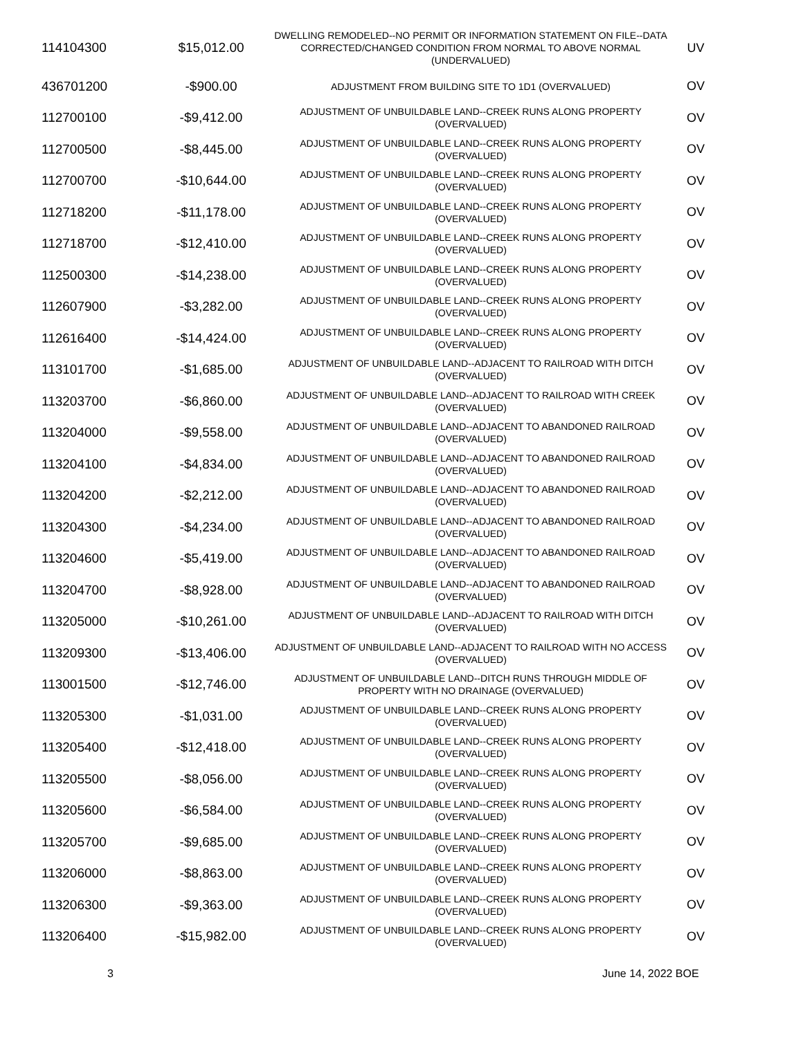| 114104300 | $15,012.00 | DWELLING REMODELED--NO PERMIT OR INFORMATION STATEMENT ON FILE--DATA CORRECTED/CHANGED CONDITION FROM NORMAL TO ABOVE NORMAL (UNDERVALUED) | UV |
| 436701200 | -$900.00 | ADJUSTMENT FROM BUILDING SITE TO 1D1 (OVERVALUED) | OV |
| 112700100 | -$9,412.00 | ADJUSTMENT OF UNBUILDABLE LAND--CREEK RUNS ALONG PROPERTY (OVERVALUED) | OV |
| 112700500 | -$8,445.00 | ADJUSTMENT OF UNBUILDABLE LAND--CREEK RUNS ALONG PROPERTY (OVERVALUED) | OV |
| 112700700 | -$10,644.00 | ADJUSTMENT OF UNBUILDABLE LAND--CREEK RUNS ALONG PROPERTY (OVERVALUED) | OV |
| 112718200 | -$11,178.00 | ADJUSTMENT OF UNBUILDABLE LAND--CREEK RUNS ALONG PROPERTY (OVERVALUED) | OV |
| 112718700 | -$12,410.00 | ADJUSTMENT OF UNBUILDABLE LAND--CREEK RUNS ALONG PROPERTY (OVERVALUED) | OV |
| 112500300 | -$14,238.00 | ADJUSTMENT OF UNBUILDABLE LAND--CREEK RUNS ALONG PROPERTY (OVERVALUED) | OV |
| 112607900 | -$3,282.00 | ADJUSTMENT OF UNBUILDABLE LAND--CREEK RUNS ALONG PROPERTY (OVERVALUED) | OV |
| 112616400 | -$14,424.00 | ADJUSTMENT OF UNBUILDABLE LAND--CREEK RUNS ALONG PROPERTY (OVERVALUED) | OV |
| 113101700 | -$1,685.00 | ADJUSTMENT OF UNBUILDABLE LAND--ADJACENT TO RAILROAD WITH DITCH (OVERVALUED) | OV |
| 113203700 | -$6,860.00 | ADJUSTMENT OF UNBUILDABLE LAND--ADJACENT TO RAILROAD WITH CREEK (OVERVALUED) | OV |
| 113204000 | -$9,558.00 | ADJUSTMENT OF UNBUILDABLE LAND--ADJACENT TO ABANDONED RAILROAD (OVERVALUED) | OV |
| 113204100 | -$4,834.00 | ADJUSTMENT OF UNBUILDABLE LAND--ADJACENT TO ABANDONED RAILROAD (OVERVALUED) | OV |
| 113204200 | -$2,212.00 | ADJUSTMENT OF UNBUILDABLE LAND--ADJACENT TO ABANDONED RAILROAD (OVERVALUED) | OV |
| 113204300 | -$4,234.00 | ADJUSTMENT OF UNBUILDABLE LAND--ADJACENT TO ABANDONED RAILROAD (OVERVALUED) | OV |
| 113204600 | -$5,419.00 | ADJUSTMENT OF UNBUILDABLE LAND--ADJACENT TO ABANDONED RAILROAD (OVERVALUED) | OV |
| 113204700 | -$8,928.00 | ADJUSTMENT OF UNBUILDABLE LAND--ADJACENT TO ABANDONED RAILROAD (OVERVALUED) | OV |
| 113205000 | -$10,261.00 | ADJUSTMENT OF UNBUILDABLE LAND--ADJACENT TO RAILROAD WITH DITCH (OVERVALUED) | OV |
| 113209300 | -$13,406.00 | ADJUSTMENT OF UNBUILDABLE LAND--ADJACENT TO RAILROAD WITH NO ACCESS (OVERVALUED) | OV |
| 113001500 | -$12,746.00 | ADJUSTMENT OF UNBUILDABLE LAND--DITCH RUNS THROUGH MIDDLE OF PROPERTY WITH NO DRAINAGE (OVERVALUED) | OV |
| 113205300 | -$1,031.00 | ADJUSTMENT OF UNBUILDABLE LAND--CREEK RUNS ALONG PROPERTY (OVERVALUED) | OV |
| 113205400 | -$12,418.00 | ADJUSTMENT OF UNBUILDABLE LAND--CREEK RUNS ALONG PROPERTY (OVERVALUED) | OV |
| 113205500 | -$8,056.00 | ADJUSTMENT OF UNBUILDABLE LAND--CREEK RUNS ALONG PROPERTY (OVERVALUED) | OV |
| 113205600 | -$6,584.00 | ADJUSTMENT OF UNBUILDABLE LAND--CREEK RUNS ALONG PROPERTY (OVERVALUED) | OV |
| 113205700 | -$9,685.00 | ADJUSTMENT OF UNBUILDABLE LAND--CREEK RUNS ALONG PROPERTY (OVERVALUED) | OV |
| 113206000 | -$8,863.00 | ADJUSTMENT OF UNBUILDABLE LAND--CREEK RUNS ALONG PROPERTY (OVERVALUED) | OV |
| 113206300 | -$9,363.00 | ADJUSTMENT OF UNBUILDABLE LAND--CREEK RUNS ALONG PROPERTY (OVERVALUED) | OV |
| 113206400 | -$15,982.00 | ADJUSTMENT OF UNBUILDABLE LAND--CREEK RUNS ALONG PROPERTY (OVERVALUED) | OV |
3 June 14, 2022 BOE